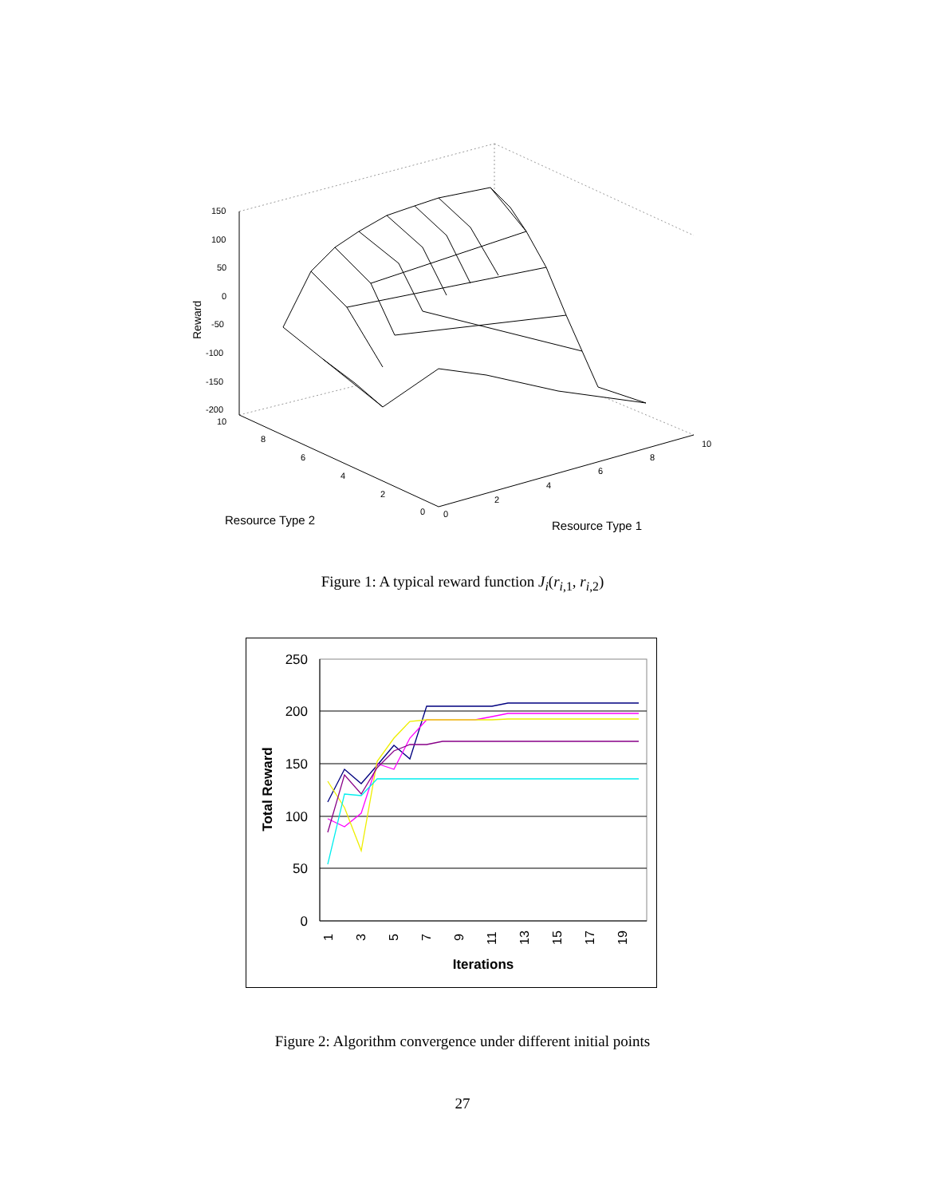150
100
50
0
-50
-100
-150
-200
10
8
6
4
2
0
0
2
4
6
8
10
Reward
Resource Type 2
Resource Type 1
Figure 1: A typical reward function J<sub>i</sub>(r<sub>i,1</sub>, r<sub>i,2</sub>)
250
200
150
100
50
0
1
3
5
7
9
11
13
15
17
19
Iterations
Total Reward
Figure 2: Algorithm convergence under different initial points
27